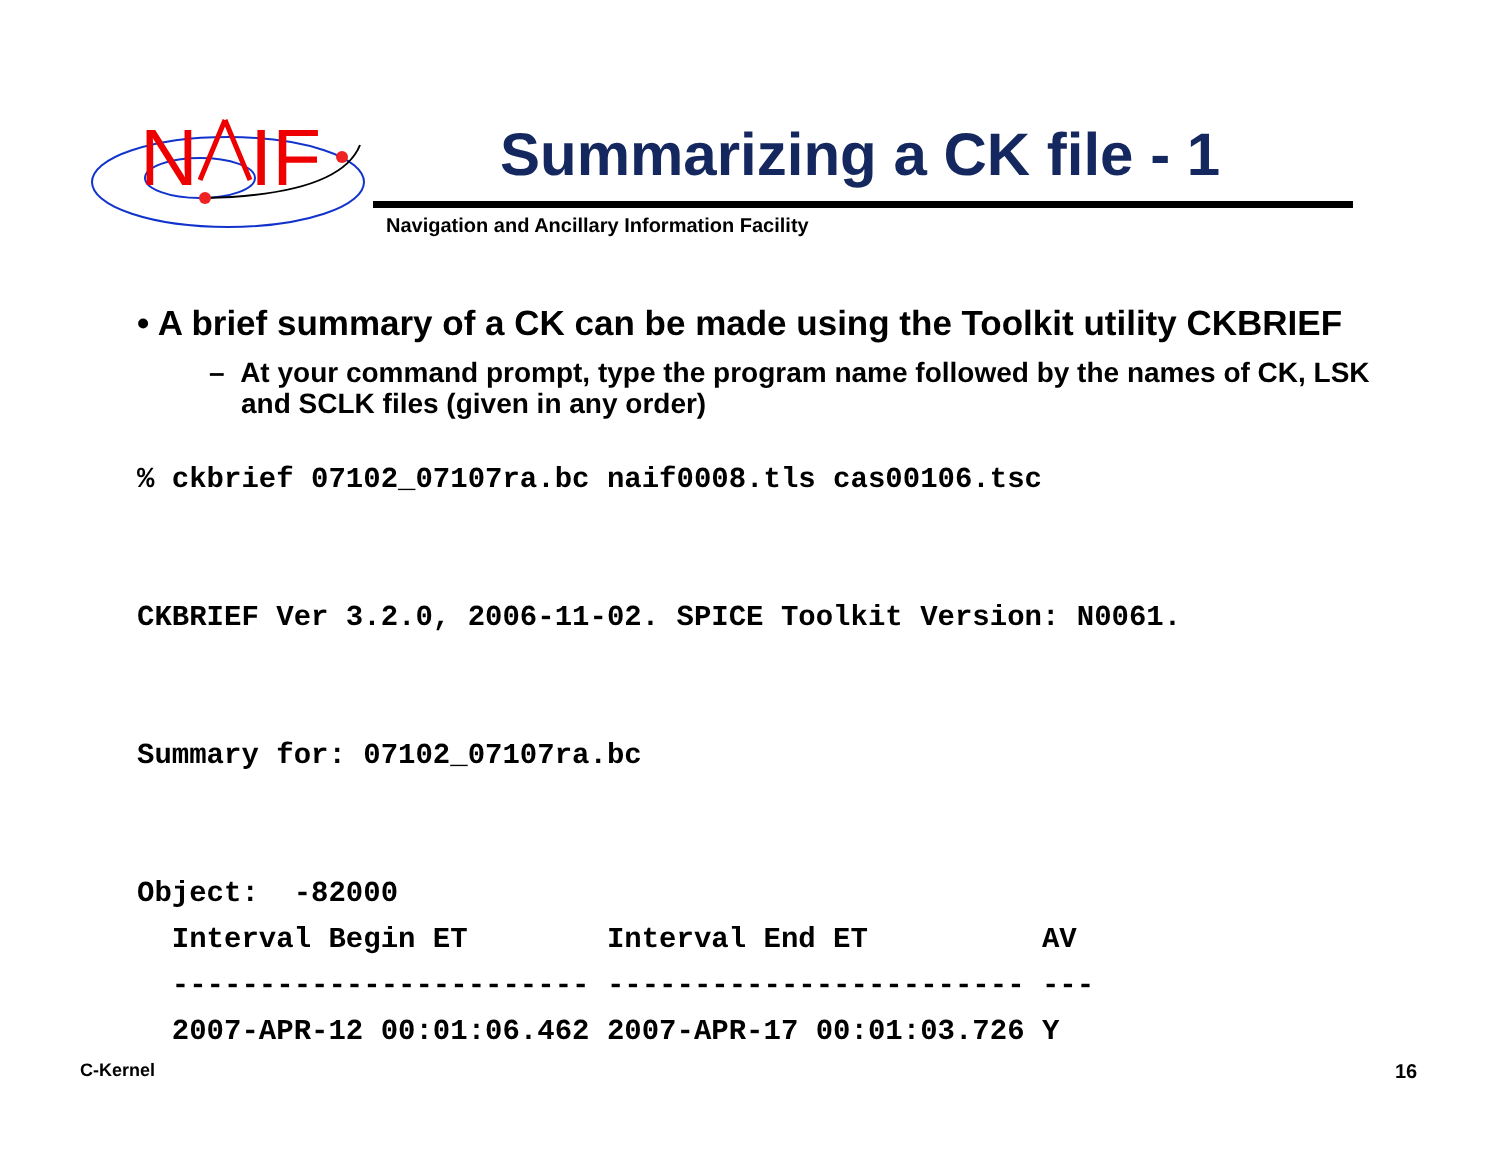N
IF
Summarizing a CK file - 1
Navigation and Ancillary Information Facility
• A brief summary of a CK can be made using the Toolkit utility CKBRIEF
– At your command prompt, type the program name followed by the names of CK, LSK and SCLK files (given in any order)
% ckbrief 07102_07107ra.bc naif0008.tls cas00106.tsc


CKBRIEF Ver 3.2.0, 2006-11-02. SPICE Toolkit Version: N0061.


Summary for: 07102_07107ra.bc


Object:  -82000
  Interval Begin ET        Interval End ET          AV
  ------------------------ ------------------------ ---
  2007-APR-12 00:01:06.462 2007-APR-17 00:01:03.726 Y
C-Kernel 16